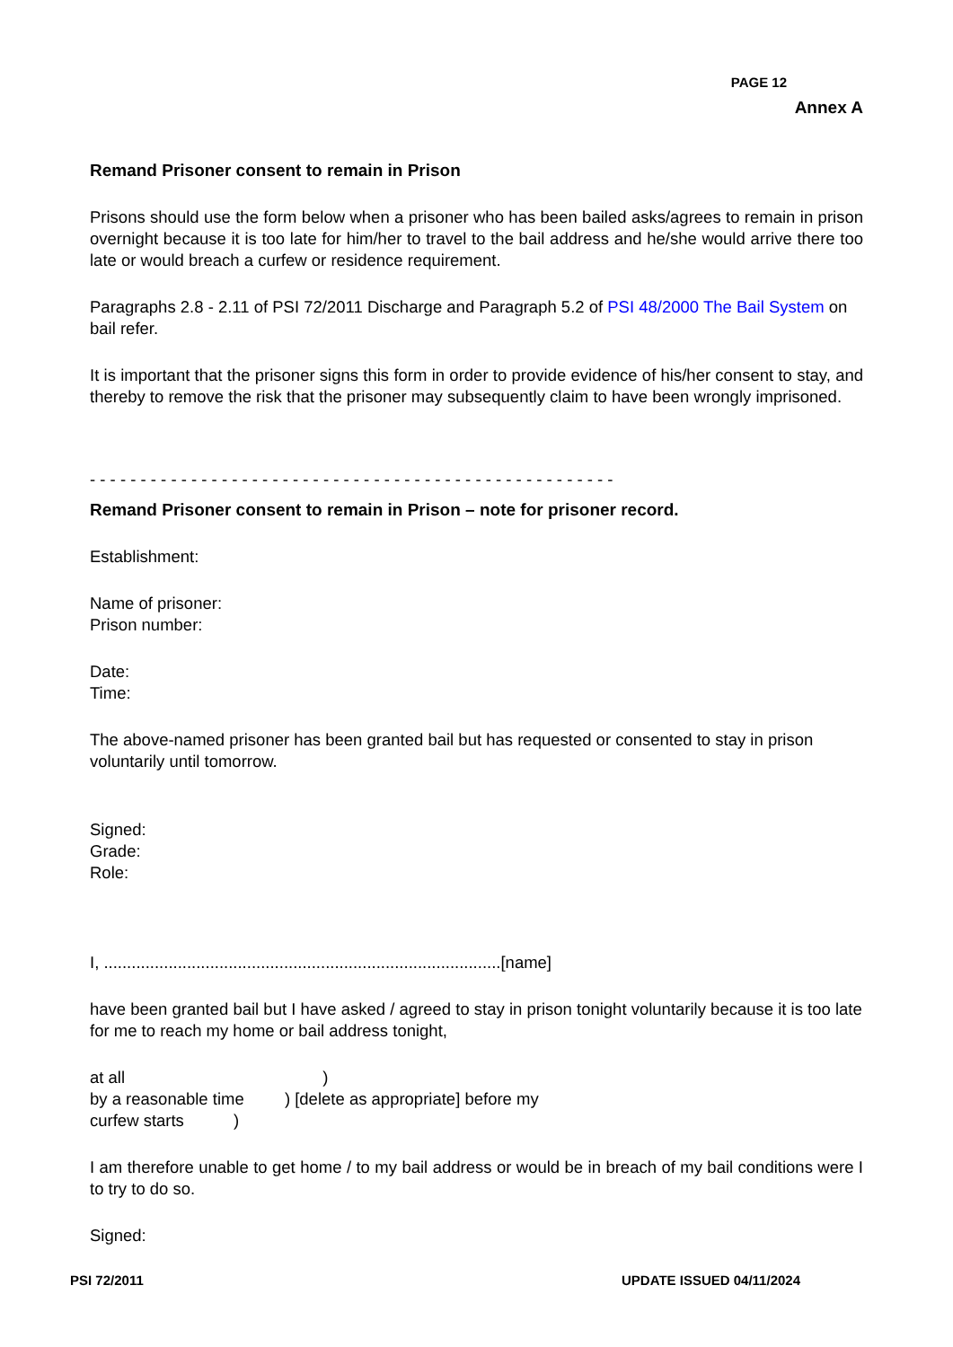PAGE 12
Annex A
Remand Prisoner consent to remain in Prison
Prisons should use the form below when a prisoner who has been bailed asks/agrees to remain in prison overnight because it is too late for him/her to travel to the bail address and he/she would arrive there too late or would breach a curfew or residence requirement.
Paragraphs 2.8 - 2.11 of PSI 72/2011 Discharge and Paragraph 5.2 of PSI 48/2000 The Bail System on bail refer.
It is important that the prisoner signs this form in order to provide evidence of his/her consent to stay, and thereby to remove the risk that the prisoner may subsequently claim to have been wrongly imprisoned.
- - - - - - - - - - - - - - - - - - - - - - - - - - - - - - - - - - - - - - - - - - - - - - - - - - - -
Remand Prisoner consent to remain in Prison – note for prisoner record.
Establishment:
Name of prisoner:
Prison number:
Date:
Time:
The above-named prisoner has been granted bail but has requested or consented to stay in prison voluntarily until tomorrow.
Signed:
Grade:
Role:
I, ......................................................................................[name]
have been granted bail but I have asked / agreed to stay in prison tonight voluntarily because it is too late for me to reach my home or bail address tonight,
at all )
by a reasonable time ) [delete as appropriate] before my
curfew starts )
I am therefore unable to get home / to my bail address or would be in breach of my bail conditions were I to try to do so.
Signed:
PSI 72/2011 UPDATE ISSUED 04/11/2024